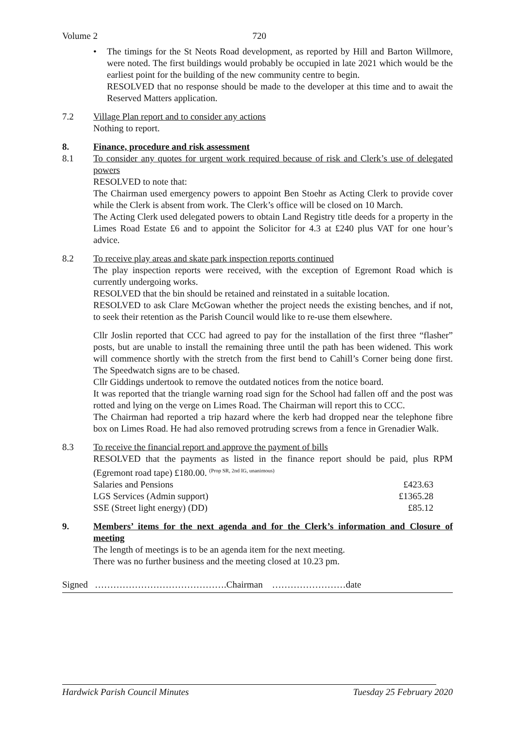Volume 2 720
• The timings for the St Neots Road development, as reported by Hill and Barton Willmore, were noted. The first buildings would probably be occupied in late 2021 which would be the earliest point for the building of the new community centre to begin.
RESOLVED that no response should be made to the developer at this time and to await the Reserved Matters application.
7.2 Village Plan report and to consider any actions
Nothing to report.
8. Finance, procedure and risk assessment
8.1 To consider any quotes for urgent work required because of risk and Clerk’s use of delegated powers
RESOLVED to note that:
The Chairman used emergency powers to appoint Ben Stoehr as Acting Clerk to provide cover while the Clerk is absent from work. The Clerk’s office will be closed on 10 March.
The Acting Clerk used delegated powers to obtain Land Registry title deeds for a property in the Limes Road Estate £6 and to appoint the Solicitor for 4.3 at £240 plus VAT for one hour’s advice.
8.2 To receive play areas and skate park inspection reports continued
The play inspection reports were received, with the exception of Egremont Road which is currently undergoing works.
RESOLVED that the bin should be retained and reinstated in a suitable location.
RESOLVED to ask Clare McGowan whether the project needs the existing benches, and if not, to seek their retention as the Parish Council would like to re-use them elsewhere.
Cllr Joslin reported that CCC had agreed to pay for the installation of the first three “flasher” posts, but are unable to install the remaining three until the path has been widened. This work will commence shortly with the stretch from the first bend to Cahill’s Corner being done first. The Speedwatch signs are to be chased.
Cllr Giddings undertook to remove the outdated notices from the notice board.
It was reported that the triangle warning road sign for the School had fallen off and the post was rotted and lying on the verge on Limes Road. The Chairman will report this to CCC.
The Chairman had reported a trip hazard where the kerb had dropped near the telephone fibre box on Limes Road. He had also removed protruding screws from a fence in Grenadier Walk.
8.3 To receive the financial report and approve the payment of bills
RESOLVED that the payments as listed in the finance report should be paid, plus RPM (Egremont road tape) £180.00. <sup>(Prop SR, 2nd IG, unanimous)</sup>
| Salaries and Pensions | £423.63 |
| LGS Services (Admin support) | £1365.28 |
| SSE (Street light energy) (DD) | £85.12 |
9. Members’ items for the next agenda and for the Clerk’s information and Closure of meeting
The length of meetings is to be an agenda item for the next meeting.
There was no further business and the meeting closed at 10.23 pm.
Signed …………………………………….Chairman ……………………date
Hardwick Parish Council Minutes Tuesday 25 February 2020